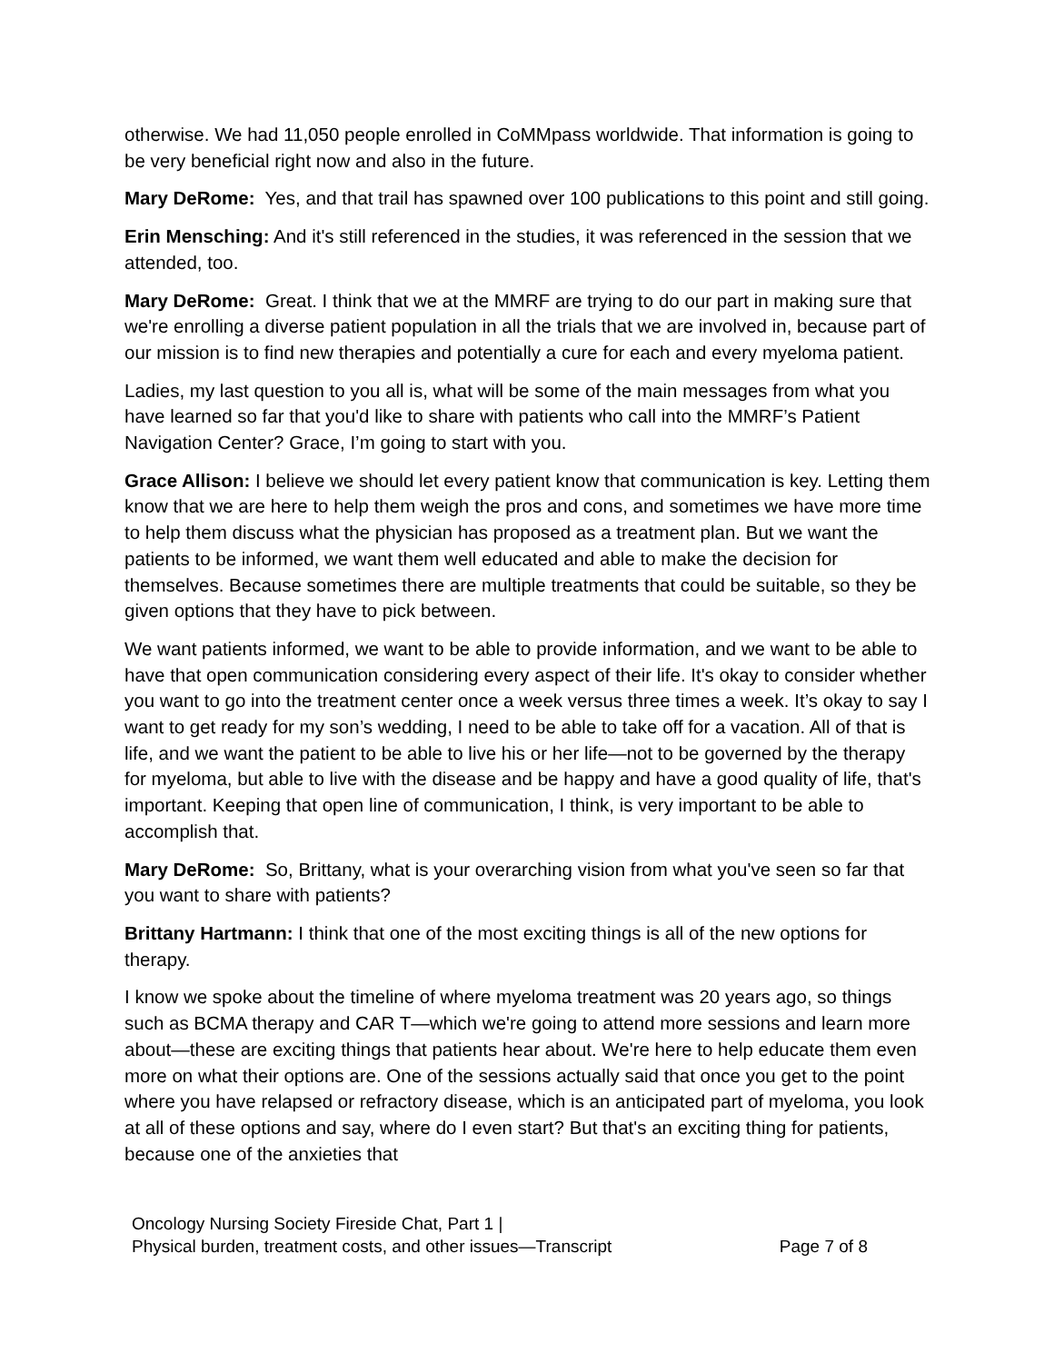otherwise. We had 11,050 people enrolled in CoMMpass worldwide. That information is going to be very beneficial right now and also in the future.
Mary DeRome: Yes, and that trail has spawned over 100 publications to this point and still going.
Erin Mensching: And it's still referenced in the studies, it was referenced in the session that we attended, too.
Mary DeRome: Great. I think that we at the MMRF are trying to do our part in making sure that we're enrolling a diverse patient population in all the trials that we are involved in, because part of our mission is to find new therapies and potentially a cure for each and every myeloma patient.
Ladies, my last question to you all is, what will be some of the main messages from what you have learned so far that you'd like to share with patients who call into the MMRF’s Patient Navigation Center? Grace, I’m going to start with you.
Grace Allison: I believe we should let every patient know that communication is key. Letting them know that we are here to help them weigh the pros and cons, and sometimes we have more time to help them discuss what the physician has proposed as a treatment plan. But we want the patients to be informed, we want them well educated and able to make the decision for themselves. Because sometimes there are multiple treatments that could be suitable, so they be given options that they have to pick between.
We want patients informed, we want to be able to provide information, and we want to be able to have that open communication considering every aspect of their life. It's okay to consider whether you want to go into the treatment center once a week versus three times a week. It’s okay to say I want to get ready for my son’s wedding, I need to be able to take off for a vacation. All of that is life, and we want the patient to be able to live his or her life—not to be governed by the therapy for myeloma, but able to live with the disease and be happy and have a good quality of life, that's important. Keeping that open line of communication, I think, is very important to be able to accomplish that.
Mary DeRome: So, Brittany, what is your overarching vision from what you've seen so far that you want to share with patients?
Brittany Hartmann: I think that one of the most exciting things is all of the new options for therapy.
I know we spoke about the timeline of where myeloma treatment was 20 years ago, so things such as BCMA therapy and CAR T—which we're going to attend more sessions and learn more about—these are exciting things that patients hear about. We're here to help educate them even more on what their options are. One of the sessions actually said that once you get to the point where you have relapsed or refractory disease, which is an anticipated part of myeloma, you look at all of these options and say, where do I even start? But that's an exciting thing for patients, because one of the anxieties that
Oncology Nursing Society Fireside Chat, Part 1 |
Physical burden, treatment costs, and other issues—Transcript
Page 7 of 8